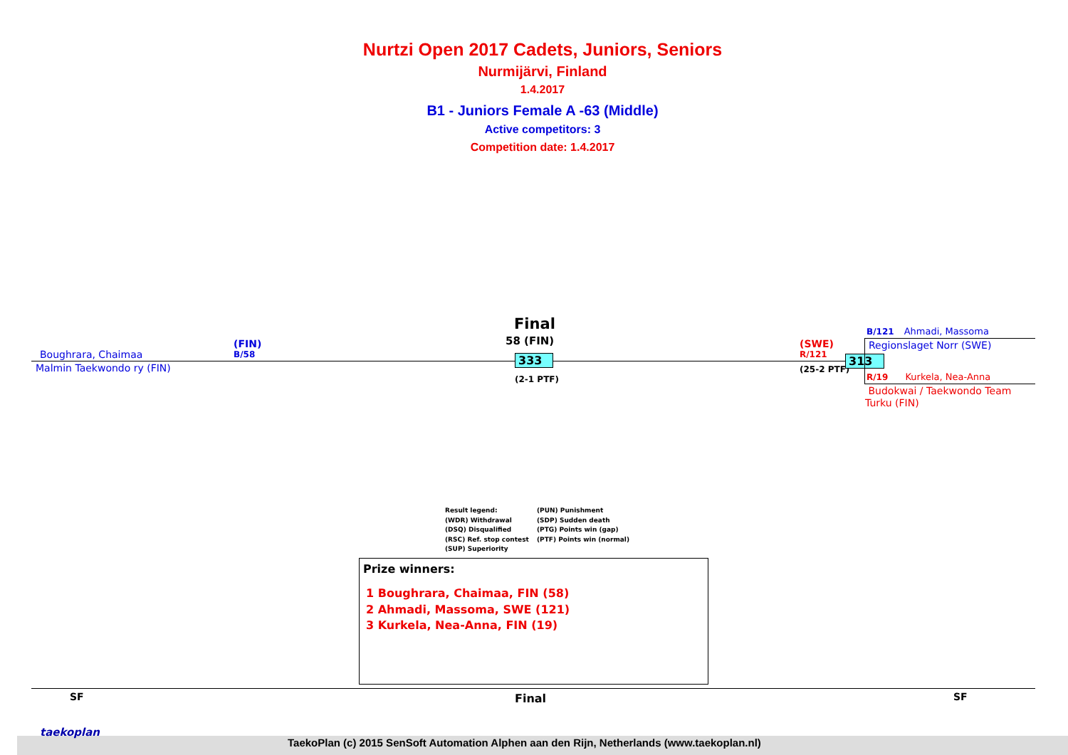Nurtzi Open 2017 Cadets, Juniors, Seniors
Nurmijärvi, Finland
1.4.2017
B1 - Juniors Female A -63 (Middle)
Active competitors: 3
Competition date: 1.4.2017
Boughrara, Chaimaa
(FIN)
B/58
Malmin Taekwondo ry (FIN)
Final
58 (FIN)
333
(2-1 PTF)
(SWE)
R/121
(25-2 PTF)
313
B/121 Ahmadi, Massoma
Regionslaget Norr (SWE)
R/19 Kurkela, Nea-Anna
Budokwai / Taekwondo Team
Turku (FIN)
Result legend:
(WDR) Withdrawal
(DSQ) Disqualified
(RSC) Ref. stop contest
(SUP) Superiority
(PUN) Punishment
(SDP) Sudden death
(PTG) Points win (gap)
(PTF) Points win (normal)
Prize winners:
1 Boughrara, Chaimaa, FIN (58)
2 Ahmadi, Massoma, SWE (121)
3 Kurkela, Nea-Anna, FIN (19)
SF Final SF
taekoplan
TaekoPlan (c) 2015 SenSoft Automation Alphen aan den Rijn, Netherlands (www.taekoplan.nl)